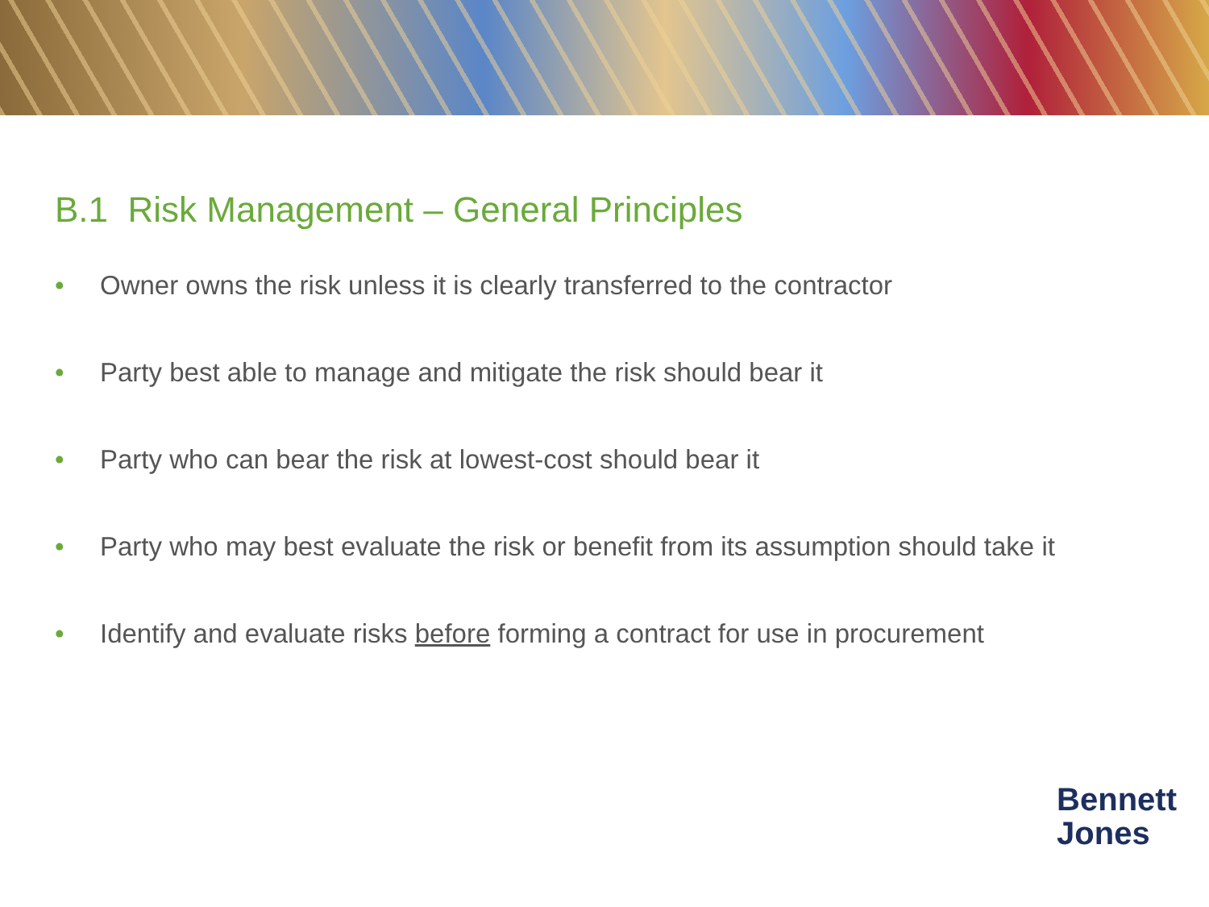B.1 Risk Management – General Principles
• Owner owns the risk unless it is clearly transferred to the contractor
• Party best able to manage and mitigate the risk should bear it
• Party who can bear the risk at lowest-cost should bear it
• Party who may best evaluate the risk or benefit from its assumption should take it
• Identify and evaluate risks before forming a contract for use in procurement
Bennett
Jones